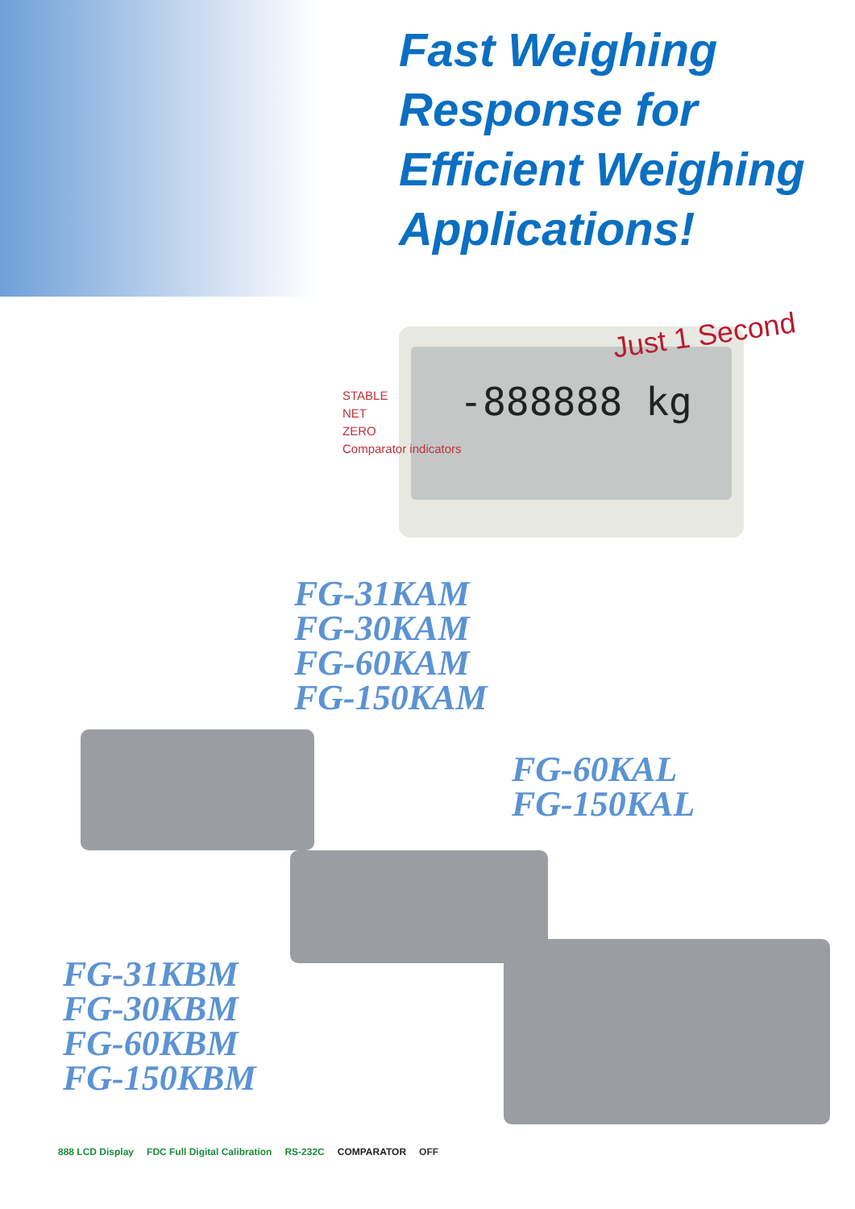Fast Weighing
Response for
Efficient Weighing
Applications!
-888888 kg
STABLE
NET
ZERO
Comparator indicators
Just 1 Second
FG-31KAM
FG-30KAM
FG-60KAM
FG-150KAM
FG-60KAL
FG-150KAL
FG-31KBM
FG-30KBM
FG-60KBM
FG-150KBM
888 LCD Display FDC Full Digital Calibration RS-232C COMPARATOR OFF